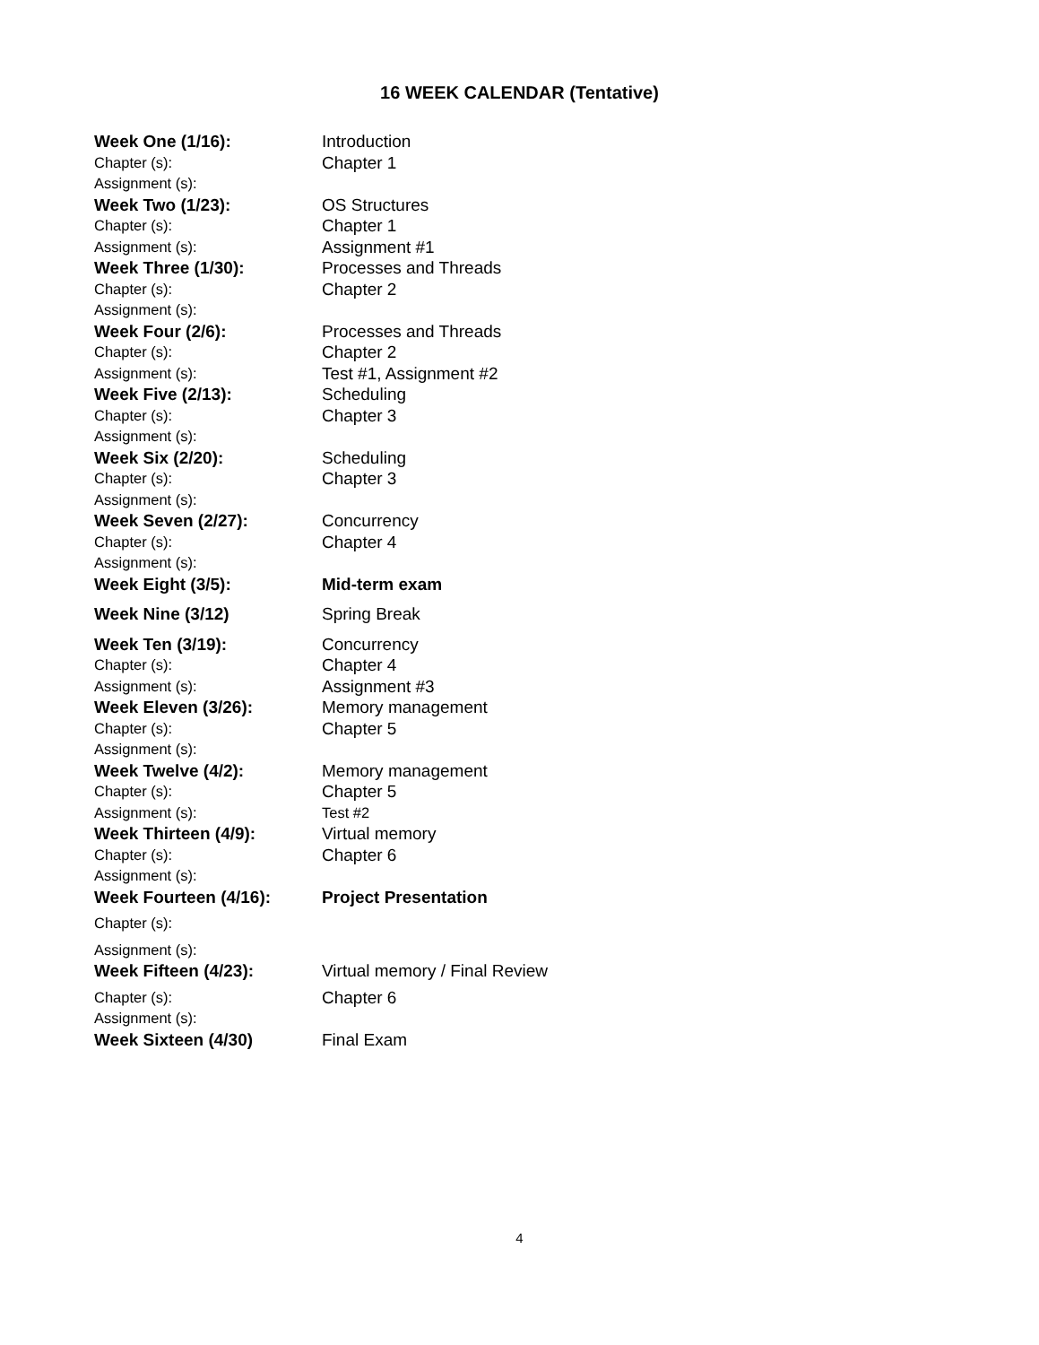16 WEEK CALENDAR (Tentative)
| Week One (1/16): | Introduction |
| Chapter (s): | Chapter 1 |
| Assignment (s): | |
| Week Two (1/23): | OS Structures |
| Chapter (s): | Chapter 1 |
| Assignment (s): | Assignment #1 |
| Week Three (1/30): | Processes and Threads |
| Chapter (s): | Chapter 2 |
| Assignment (s): | |
| Week Four (2/6): | Processes and Threads |
| Chapter (s): | Chapter 2 |
| Assignment (s): | Test #1, Assignment #2 |
| Week Five (2/13): | Scheduling |
| Chapter (s): | Chapter 3 |
| Assignment (s): | |
| Week Six (2/20): | Scheduling |
| Chapter (s): | Chapter 3 |
| Assignment (s): | |
| Week Seven (2/27): | Concurrency |
| Chapter (s): | Chapter 4 |
| Assignment (s): | |
| Week Eight (3/5): | Mid-term exam |
| Week Nine (3/12) | Spring Break |
| Week Ten (3/19): | Concurrency |
| Chapter (s): | Chapter 4 |
| Assignment (s): | Assignment #3 |
| Week Eleven (3/26): | Memory management |
| Chapter (s): | Chapter 5 |
| Assignment (s): | |
| Week Twelve (4/2): | Memory management |
| Chapter (s): | Chapter 5 |
| Assignment (s): | Test #2 |
| Week Thirteen (4/9): | Virtual memory |
| Chapter (s): | Chapter 6 |
| Assignment (s): | |
| Week Fourteen (4/16): | Project Presentation |
| Chapter (s): | |
| Assignment (s): | |
| Week Fifteen (4/23): | Virtual memory / Final Review |
| Chapter (s): | Chapter 6 |
| Assignment (s): | |
| Week Sixteen (4/30) | Final Exam |
4